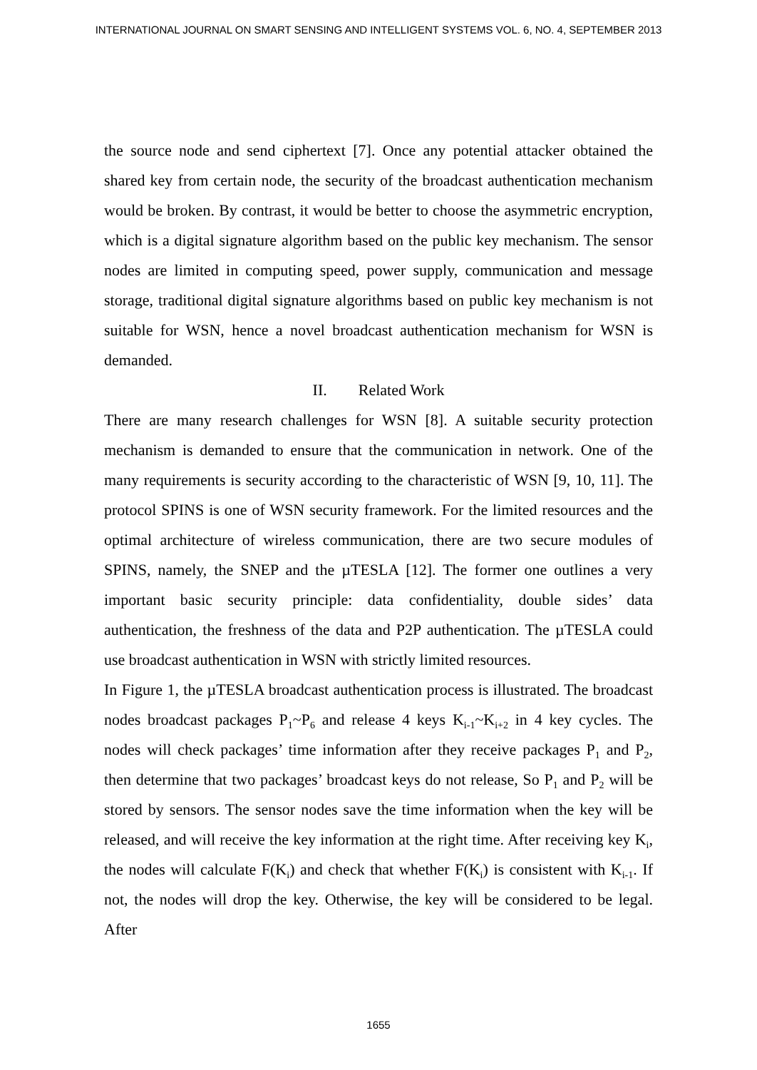INTERNATIONAL JOURNAL ON SMART SENSING AND INTELLIGENT SYSTEMS VOL. 6, NO. 4, SEPTEMBER 2013
the source node and send ciphertext [7]. Once any potential attacker obtained the shared key from certain node, the security of the broadcast authentication mechanism would be broken. By contrast, it would be better to choose the asymmetric encryption, which is a digital signature algorithm based on the public key mechanism. The sensor nodes are limited in computing speed, power supply, communication and message storage, traditional digital signature algorithms based on public key mechanism is not suitable for WSN, hence a novel broadcast authentication mechanism for WSN is demanded.
II. Related Work
There are many research challenges for WSN [8]. A suitable security protection mechanism is demanded to ensure that the communication in network. One of the many requirements is security according to the characteristic of WSN [9, 10, 11]. The protocol SPINS is one of WSN security framework. For the limited resources and the optimal architecture of wireless communication, there are two secure modules of SPINS, namely, the SNEP and the µTESLA [12]. The former one outlines a very important basic security principle: data confidentiality, double sides’ data authentication, the freshness of the data and P2P authentication. The µTESLA could use broadcast authentication in WSN with strictly limited resources.
In Figure 1, the µTESLA broadcast authentication process is illustrated. The broadcast nodes broadcast packages P<sub>1</sub>~P<sub>6</sub> and release 4 keys K<sub>i-1</sub>~K<sub>i+2</sub> in 4 key cycles. The nodes will check packages’ time information after they receive packages P<sub>1</sub> and P<sub>2</sub>, then determine that two packages’ broadcast keys do not release, So P<sub>1</sub> and P<sub>2</sub> will be stored by sensors. The sensor nodes save the time information when the key will be released, and will receive the key information at the right time. After receiving key K<sub>i</sub>, the nodes will calculate F(K<sub>i</sub>) and check that whether F(K<sub>i</sub>) is consistent with K<sub>i-1</sub>. If not, the nodes will drop the key. Otherwise, the key will be considered to be legal. After
1655